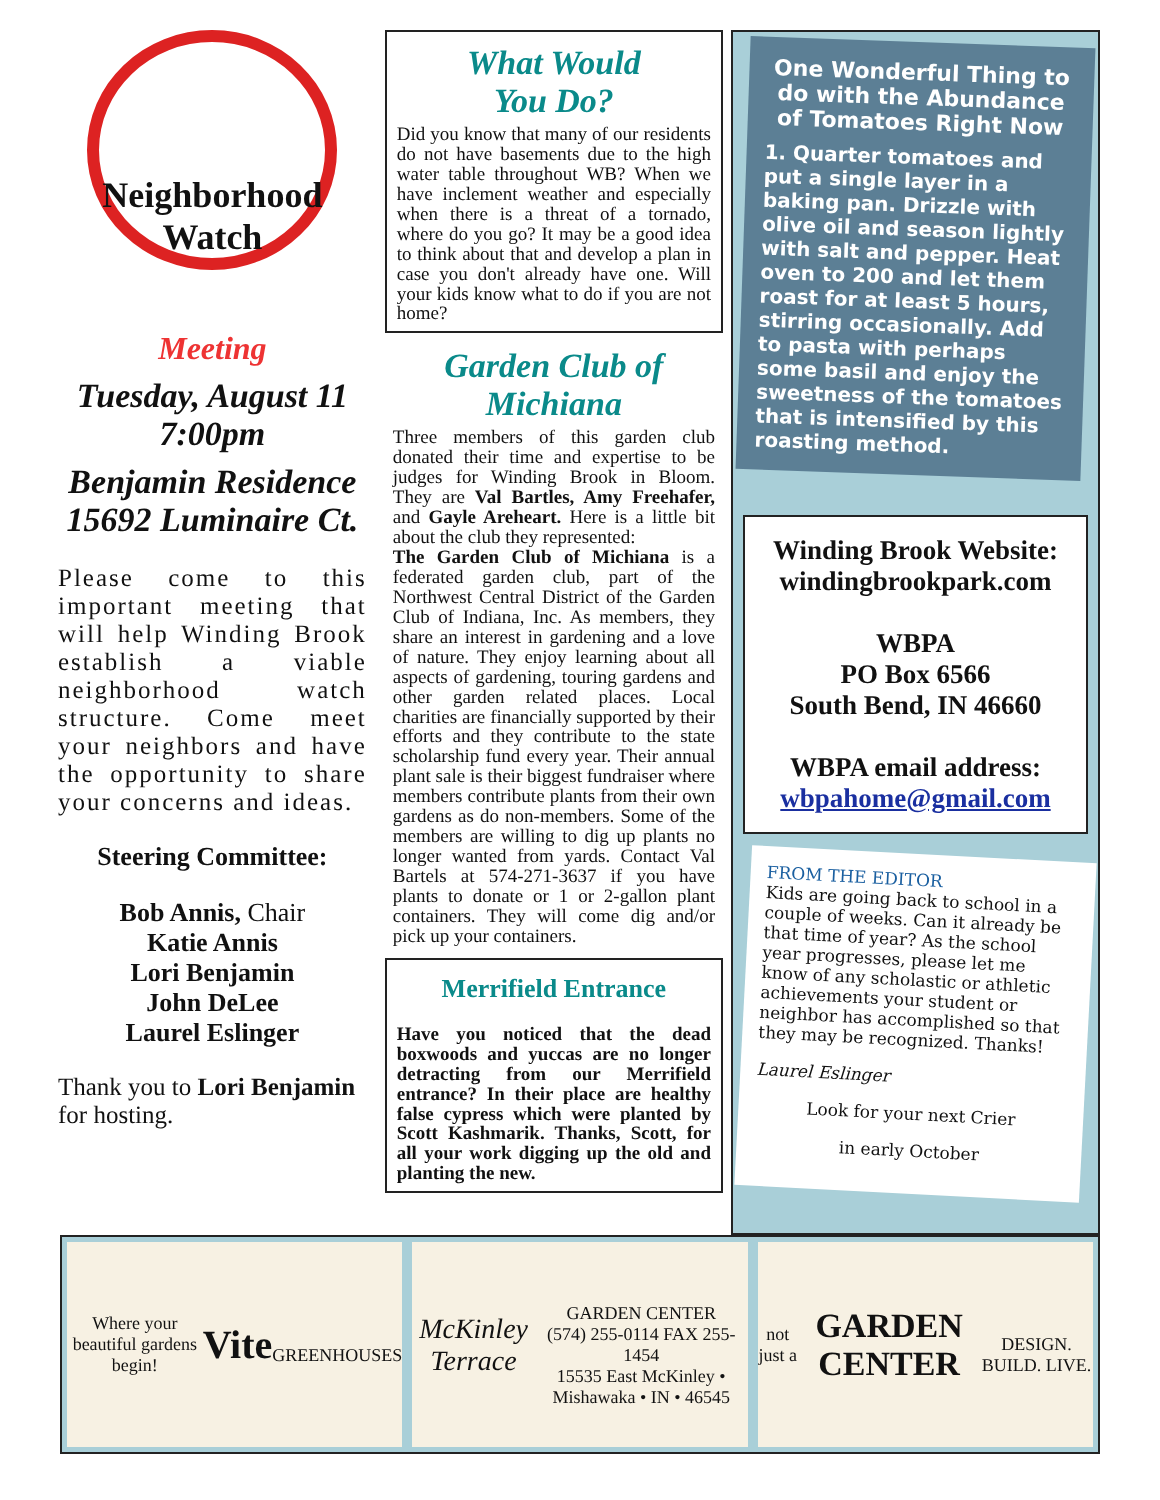Neighborhood Watch
Meeting
Tuesday, August 11
7:00pm
Benjamin Residence
15692 Luminaire Ct.
Please come to this important meeting that will help Winding Brook establish a viable neighborhood watch structure. Come meet your neighbors and have the opportunity to share your concerns and ideas.
Steering Committee:
Bob Annis, Chair
Katie Annis
Lori Benjamin
John DeLee
Laurel Eslinger
Thank you to Lori Benjamin for hosting.
What Would
You Do?
Did you know that many of our residents do not have basements due to the high water table throughout WB? When we have inclement weather and especially when there is a threat of a tornado, where do you go? It may be a good idea to think about that and develop a plan in case you don't already have one. Will your kids know what to do if you are not home?
Garden Club of
Michiana
Three members of this garden club donated their time and expertise to be judges for Winding Brook in Bloom. They are Val Bartles, Amy Freehafer, and Gayle Areheart. Here is a little bit about the club they represented:
The Garden Club of Michiana is a federated garden club, part of the Northwest Central District of the Garden Club of Indiana, Inc. As members, they share an interest in gardening and a love of nature. They enjoy learning about all aspects of gardening, touring gardens and other garden related places. Local charities are financially supported by their efforts and they contribute to the state scholarship fund every year. Their annual plant sale is their biggest fundraiser where members contribute plants from their own gardens as do non-members. Some of the members are willing to dig up plants no longer wanted from yards. Contact Val Bartels at 574-271-3637 if you have plants to donate or 1 or 2-gallon plant containers. They will come dig and/or pick up your containers.
Merrifield Entrance
Have you noticed that the dead boxwoods and yuccas are no longer detracting from our Merrifield entrance? In their place are healthy false cypress which were planted by Scott Kashmarik. Thanks, Scott, for all your work digging up the old and planting the new.
One Wonderful Thing to do with the Abundance of Tomatoes Right Now
1. Quarter tomatoes and put a single layer in a baking pan. Drizzle with olive oil and season lightly with salt and pepper. Heat oven to 200 and let them roast for at least 5 hours, stirring occasionally. Add to pasta with perhaps some basil and enjoy the sweetness of the tomatoes that is intensified by this roasting method.
Winding Brook Website:
windingbrookpark.com
WBPA
PO Box 6566
South Bend, IN 46660
WBPA email address:
wbpahome@gmail.com
FROM THE EDITOR
Kids are going back to school in a couple of weeks. Can it already be that time of year? As the school year progresses, please let me know of any scholastic or athletic achievements your student or neighbor has accomplished so that they may be recognized. Thanks!
Laurel Eslinger
Look for your next Crier
in early October
Where your beautiful gardens begin!
Vite
GREENHOUSES
McKinley Terrace
GARDEN CENTER
(574) 255-0114 FAX 255-1454
15535 East McKinley • Mishawaka • IN • 46545
not just a
GARDEN CENTER
DESIGN. BUILD. LIVE.